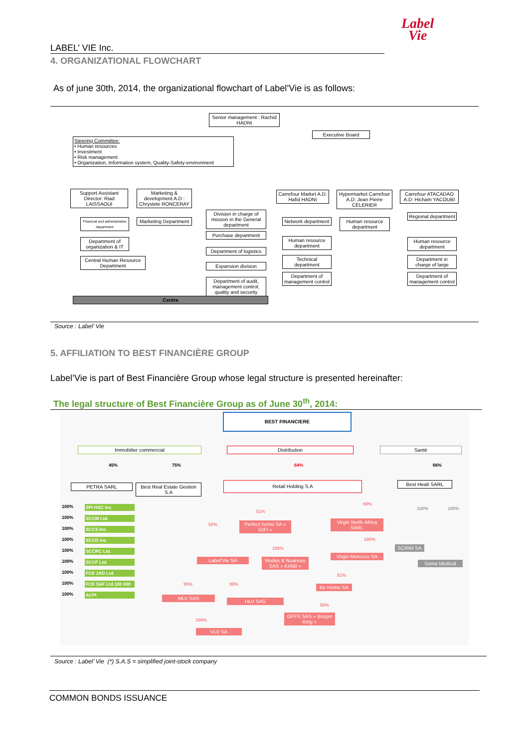Label
Vie
LABEL’ VIE Inc.
4. ORGANIZATIONAL FLOWCHART
As of june 30th, 2014, the organizational flowchart of Label’Vie is as follows:
Senior management : Rachid HADNI
Executive Board
Steering Committee:
• Human resources
• Investment
• Risk management
• Organization, Information system, Quality-Safety-environment
Support Assistant Director: Riad LAISSAOUI
Financial and administrative department
Department of organization & IT
Central Human Resource Department
Marketing & development A.D : Chrystele RONCERAY
Marketing Department
Division in charge of mission in the General department
Purchase department
Department of logistics
Expansion division
Department of audit, management control, quality and security
Carrefour Market A.D: Hafid HADNI
Network department
Human resource department
Technical department
Department of management control
Hypermarket Carrefour A.D: Jean Pierre CELERIER
Human resource department
Carrefour ATACADAO A.D: Hicham YACOUBI
Regional department
Human resource department
Department in charge of large
Department of management control
Centre
Source : Label’ Vie
5. AFFILIATION TO BEST FINANCIÈRE GROUP
Label’Vie is part of Best Financière Group whose legal structure is presented hereinafter:
The legal structure of Best Financière Group as of June 30<sup>th</sup>, 2014:
BEST FINANCIERE
Immobilier commercial Distribution Santé
45% 75% 64% 66%
PETRA SARL
Best Real Estate Gestion S.A
Retail Holding S.A Best Healt SARL
100% SPI HSC Inc. 100% SCCM Ltd. 100% SCCS Inc. 100% SCCD Inc. 100% SCCRC Ltd. 100% SCCF Ltd. 100% FCE JAD Ltd. 100% FCE SAF Ltd.100 000 100% ACPI
52%
51%
90%
Perfect home SA « GIFI »
Virgin North Africa SARL
100%
100%
Label’Vie SA
Modes & Nuances SAS « KIABI »
Virgin Morocco SA
51%
95% 95% Be Home SA
MLV SAS
HLV SAS
50%
100%
GFFS SAS « Burger King »
VLV SA
100% 100%
SCRIM SA
Soma Medical
Source : Label’ Vie (*) S.A.S = simplified joint-stock company
COMMON BONDS ISSUANCE